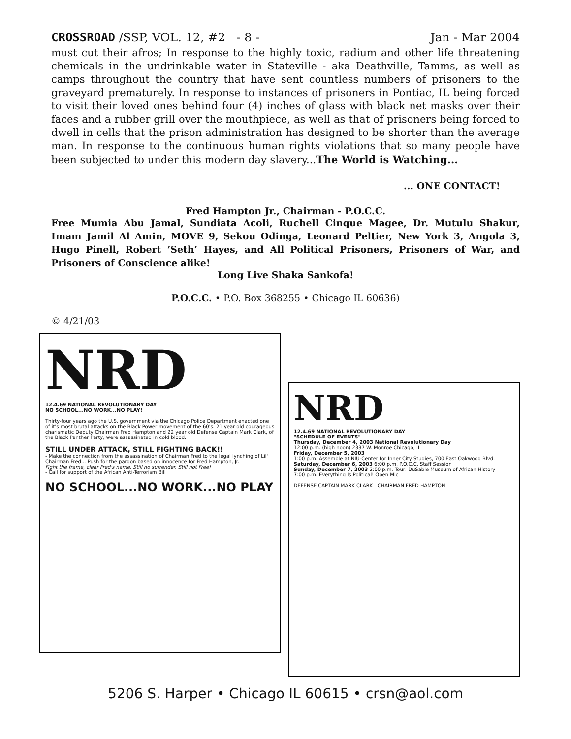CROSSROAD /SSP, VOL. 12, #2 - 8 - Jan - Mar 2004
must cut their afros; In response to the highly toxic, radium and other life threatening chemicals in the undrinkable water in Stateville - aka Deathville, Tamms, as well as camps throughout the country that have sent countless numbers of prisoners to the graveyard prematurely. In response to instances of prisoners in Pontiac, IL being forced to visit their loved ones behind four (4) inches of glass with black net masks over their faces and a rubber grill over the mouthpiece, as well as that of prisoners being forced to dwell in cells that the prison administration has designed to be shorter than the average man. In response to the continuous human rights violations that so many people have been subjected to under this modern day slavery...The World is Watching...
... ONE CONTACT!
Fred Hampton Jr., Chairman - P.O.C.C.
Free Mumia Abu Jamal, Sundiata Acoli, Ruchell Cinque Magee, Dr. Mutulu Shakur, Imam Jamil Al Amin, MOVE 9, Sekou Odinga, Leonard Peltier, New York 3, Angola 3, Hugo Pinell, Robert ‘Seth’ Hayes, and All Political Prisoners, Prisoners of War, and Prisoners of Conscience alike!
Long Live Shaka Sankofa!
P.O.C.C. • P.O. Box 368255 • Chicago IL 60636)
© 4/21/03
NRD
12.4.69 NATIONAL REVOLUTIONARY DAY
NO SCHOOL...NO WORK...NO PLAY!
Thirty-four years ago the U.S. government via the Chicago Police Department enacted one of it's most brutal attacks on the Black Power movement of the 60's. 21 year old courageous charismatic Deputy Chairman Fred Hampton and 22 year old Defense Captain Mark Clark, of the Black Panther Party, were assassinated in cold blood.
STILL UNDER ATTACK, STILL FIGHTING BACK!!
- Make the connection from the assassination of Chairman Fred to the legal lynching of Lil' Chairman Fred... Push for the pardon based on innocence for Fred Hampton, Jr.
Fight the frame, clear Fred's name. Still no surrender. Still not Free!
- Call for support of the African Anti-Terrorism Bill
NO SCHOOL...NO WORK...NO PLAY
NRD
12.4.69 NATIONAL REVOLUTIONARY DAY
"SCHEDULE OF EVENTS"
Thursday, December 4, 2003 National Revolutionary Day
12:00 p.m. (high noon) 2337 W. Monroe Chicago, IL
Friday, December 5, 2003
1:00 p.m. Assemble at NIU-Center for Inner City Studies, 700 East Oakwood Blvd.
Saturday, December 6, 2003 6:00 p.m. P.O.C.C. Staff Session
Sunday, December 7, 2003 2:00 p.m. Tour: DuSable Museum of African History
7:00 p.m. Everything Is Political! Open Mic
DEFENSE CAPTAIN MARK CLARK CHAIRMAN FRED HAMPTON
5206 S. Harper • Chicago IL 60615 • crsn@aol.com